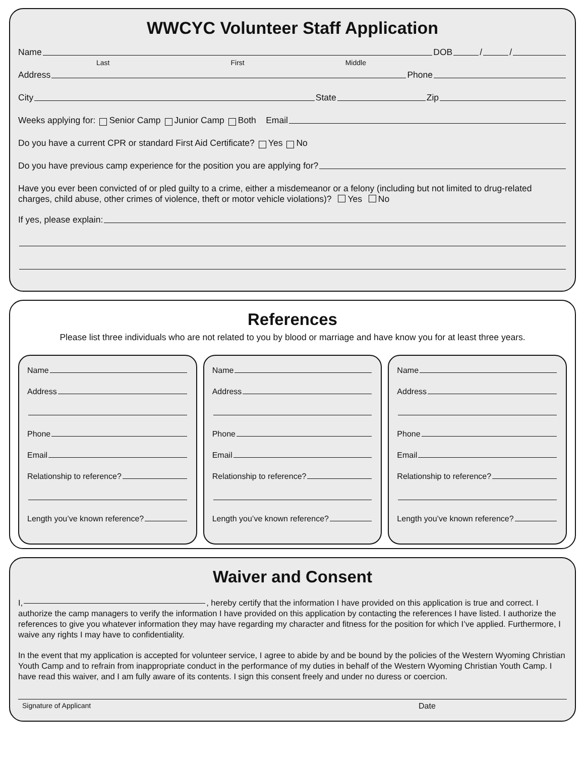WWCYC Volunteer Staff Application
Name DOB / /
Last First Middle
Address Phone
City State Zip
Weeks applying for: Senior Camp Junior Camp Both Email
Do you have a current CPR or standard First Aid Certificate? Yes No
Do you have previous camp experience for the position you are applying for?
Have you ever been convicted of or pled guilty to a crime, either a misdemeanor or a felony (including but not limited to drug-related charges, child abuse, other crimes of violence, theft or motor vehicle violations)? Yes No
If yes, please explain:
References
Please list three individuals who are not related to you by blood or marriage and have know you for at least three years.
Name
Address
Phone
Email
Relationship to reference?
Length you’ve known reference?
Name
Address
Phone
Email
Relationship to reference?
Length you’ve known reference?
Name
Address
Phone
Email
Relationship to reference?
Length you’ve known reference?
Waiver and Consent
I, , hereby certify that the information I have provided on this application is true and correct. I authorize the camp managers to verify the information I have provided on this application by contacting the references I have listed. I authorize the references to give you whatever information they may have regarding my character and fitness for the position for which I’ve applied. Furthermore, I waive any rights I may have to confidentiality.
In the event that my application is accepted for volunteer service, I agree to abide by and be bound by the policies of the Western Wyoming Christian Youth Camp and to refrain from inappropriate conduct in the performance of my duties in behalf of the Western Wyoming Christian Youth Camp. I have read this waiver, and I am fully aware of its contents. I sign this consent freely and under no duress or coercion.
Signature of Applicant Date